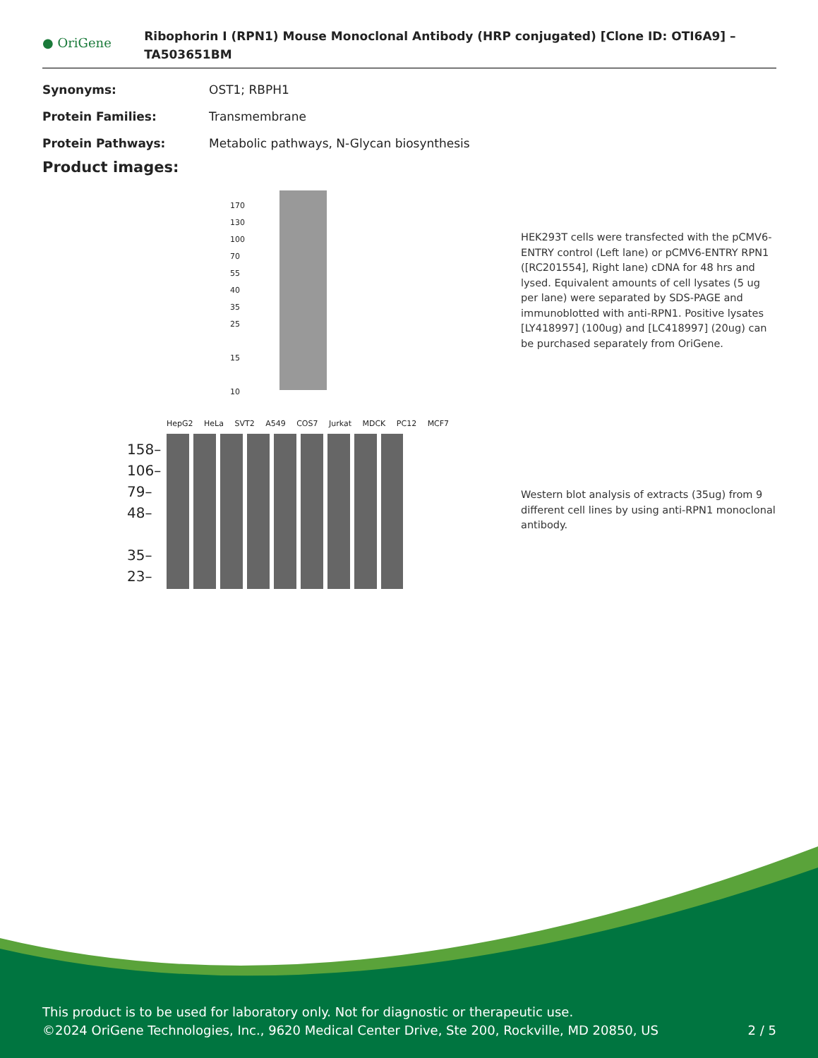● OriGene
Ribophorin I (RPN1) Mouse Monoclonal Antibody (HRP conjugated) [Clone ID: OTI6A9] – TA503651BM
Synonyms: OST1; RBPH1
Protein Families: Transmembrane
Protein Pathways: Metabolic pathways, N-Glycan biosynthesis
Product images:
170
130
100
70
55
40
35
25
15
10
HEK293T cells were transfected with the pCMV6-ENTRY control (Left lane) or pCMV6-ENTRY RPN1 ([RC201554], Right lane) cDNA for 48 hrs and lysed. Equivalent amounts of cell lysates (5 ug per lane) were separated by SDS-PAGE and immunoblotted with anti-RPN1. Positive lysates [LY418997] (100ug) and [LC418997] (20ug) can be purchased separately from OriGene.
HepG2 HeLa SVT2 A549 COS7 Jurkat MDCK PC12 MCF7
158–
106–
79–
48–
35–
23–
Western blot analysis of extracts (35ug) from 9 different cell lines by using anti-RPN1 monoclonal antibody.
This product is to be used for laboratory only. Not for diagnostic or therapeutic use.
©2024 OriGene Technologies, Inc., 9620 Medical Center Drive, Ste 200, Rockville, MD 20850, US 2 / 5